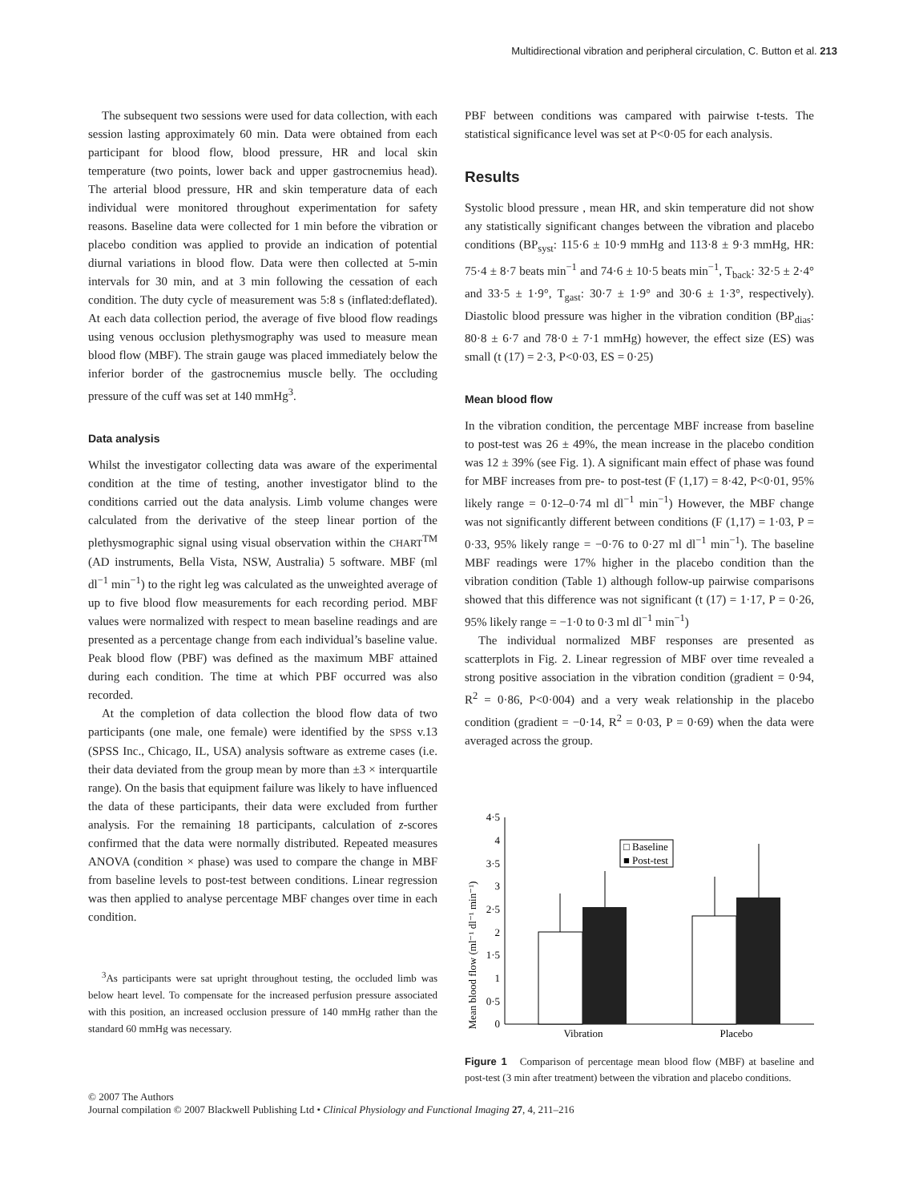Multidirectional vibration and peripheral circulation, C. Button et al. 213
The subsequent two sessions were used for data collection, with each session lasting approximately 60 min. Data were obtained from each participant for blood flow, blood pressure, HR and local skin temperature (two points, lower back and upper gastrocnemius head). The arterial blood pressure, HR and skin temperature data of each individual were monitored throughout experimentation for safety reasons. Baseline data were collected for 1 min before the vibration or placebo condition was applied to provide an indication of potential diurnal variations in blood flow. Data were then collected at 5-min intervals for 30 min, and at 3 min following the cessation of each condition. The duty cycle of measurement was 5:8 s (inflated:deflated). At each data collection period, the average of five blood flow readings using venous occlusion plethysmography was used to measure mean blood flow (MBF). The strain gauge was placed immediately below the inferior border of the gastrocnemius muscle belly. The occluding pressure of the cuff was set at 140 mmHg<sup>3</sup>.
Data analysis
Whilst the investigator collecting data was aware of the experimental condition at the time of testing, another investigator blind to the conditions carried out the data analysis. Limb volume changes were calculated from the derivative of the steep linear portion of the plethysmographic signal using visual observation within the CHART<sup>TM</sup> (AD instruments, Bella Vista, NSW, Australia) 5 software. MBF (ml dl<sup>−1</sup> min<sup>−1</sup>) to the right leg was calculated as the unweighted average of up to five blood flow measurements for each recording period. MBF values were normalized with respect to mean baseline readings and are presented as a percentage change from each individual’s baseline value. Peak blood flow (PBF) was defined as the maximum MBF attained during each condition. The time at which PBF occurred was also recorded.
At the completion of data collection the blood flow data of two participants (one male, one female) were identified by the SPSS v.13 (SPSS Inc., Chicago, IL, USA) analysis software as extreme cases (i.e. their data deviated from the group mean by more than ±3 × interquartile range). On the basis that equipment failure was likely to have influenced the data of these participants, their data were excluded from further analysis. For the remaining 18 participants, calculation of z-scores confirmed that the data were normally distributed. Repeated measures ANOVA (condition × phase) was used to compare the change in MBF from baseline levels to post-test between conditions. Linear regression was then applied to analyse percentage MBF changes over time in each condition.
<sup>3</sup> As participants were sat upright throughout testing, the occluded limb was below heart level. To compensate for the increased perfusion pressure associated with this position, an increased occlusion pressure of 140 mmHg rather than the standard 60 mmHg was necessary.
PBF between conditions was campared with pairwise t-tests. The statistical significance level was set at P<0·05 for each analysis.
Results
Systolic blood pressure , mean HR, and skin temperature did not show any statistically significant changes between the vibration and placebo conditions (BP<sub>syst</sub>: 115·6 ± 10·9 mmHg and 113·8 ± 9·3 mmHg, HR: 75·4 ± 8·7 beats min<sup>−1</sup> and 74·6 ± 10·5 beats min<sup>−1</sup>, T<sub>back</sub>: 32·5 ± 2·4° and 33·5 ± 1·9°, T<sub>gast</sub>: 30·7 ± 1·9° and 30·6 ± 1·3°, respectively). Diastolic blood pressure was higher in the vibration condition (BP<sub>dias</sub>: 80·8 ± 6·7 and 78·0 ± 7·1 mmHg) however, the effect size (ES) was small (t (17) = 2·3, P<0·03, ES = 0·25)
Mean blood flow
In the vibration condition, the percentage MBF increase from baseline to post-test was 26 ± 49%, the mean increase in the placebo condition was 12 ± 39% (see Fig. 1). A significant main effect of phase was found for MBF increases from pre- to post-test (F (1,17) = 8·42, P<0·01, 95% likely range = 0·12–0·74 ml dl<sup>−1</sup> min<sup>−1</sup>) However, the MBF change was not significantly different between conditions (F (1,17) = 1·03, P = 0·33, 95% likely range = −0·76 to 0·27 ml dl<sup>−1</sup> min<sup>−1</sup>). The baseline MBF readings were 17% higher in the placebo condition than the vibration condition (Table 1) although follow-up pairwise comparisons showed that this difference was not significant (t (17) = 1·17, P = 0·26, 95% likely range = −1·0 to 0·3 ml dl<sup>−1</sup> min<sup>−1</sup>)
The individual normalized MBF responses are presented as scatterplots in Fig. 2. Linear regression of MBF over time revealed a strong positive association in the vibration condition (gradient = 0·94, R<sup>2</sup> = 0·86, P<0·004) and a very weak relationship in the placebo condition (gradient = −0·14, R<sup>2</sup> = 0·03, P = 0·69) when the data were averaged across the group.
Mean blood flow (ml⁻¹ dl⁻¹ min⁻¹)
4·5
4
3·5
3
2·5
2
1·5
1
0·5
0
□ Baseline
■ Post-test
Vibration
Placebo
Figure 1 Comparison of percentage mean blood flow (MBF) at baseline and post-test (3 min after treatment) between the vibration and placebo conditions.
© 2007 The Authors
Journal compilation © 2007 Blackwell Publishing Ltd • Clinical Physiology and Functional Imaging 27, 4, 211–216